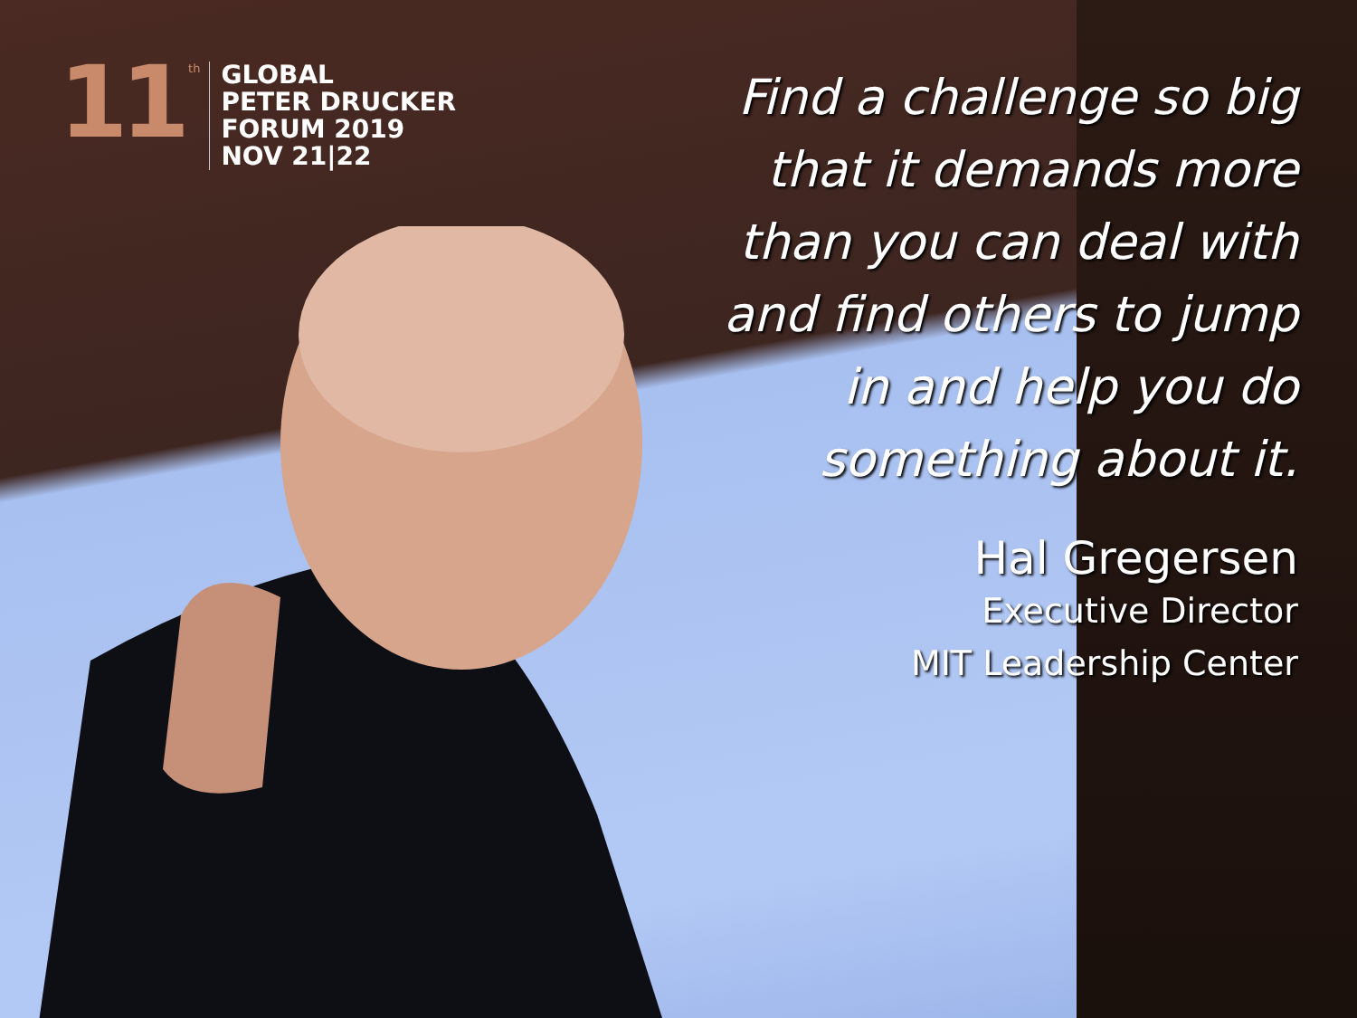11
th
GLOBAL
PETER DRUCKER
FORUM 2019
NOV 21|22
Find a challenge so big
that it demands more
than you can deal with
and find others to jump
in and help you do
something about it.
Hal Gregersen
Executive Director
MIT Leadership Center